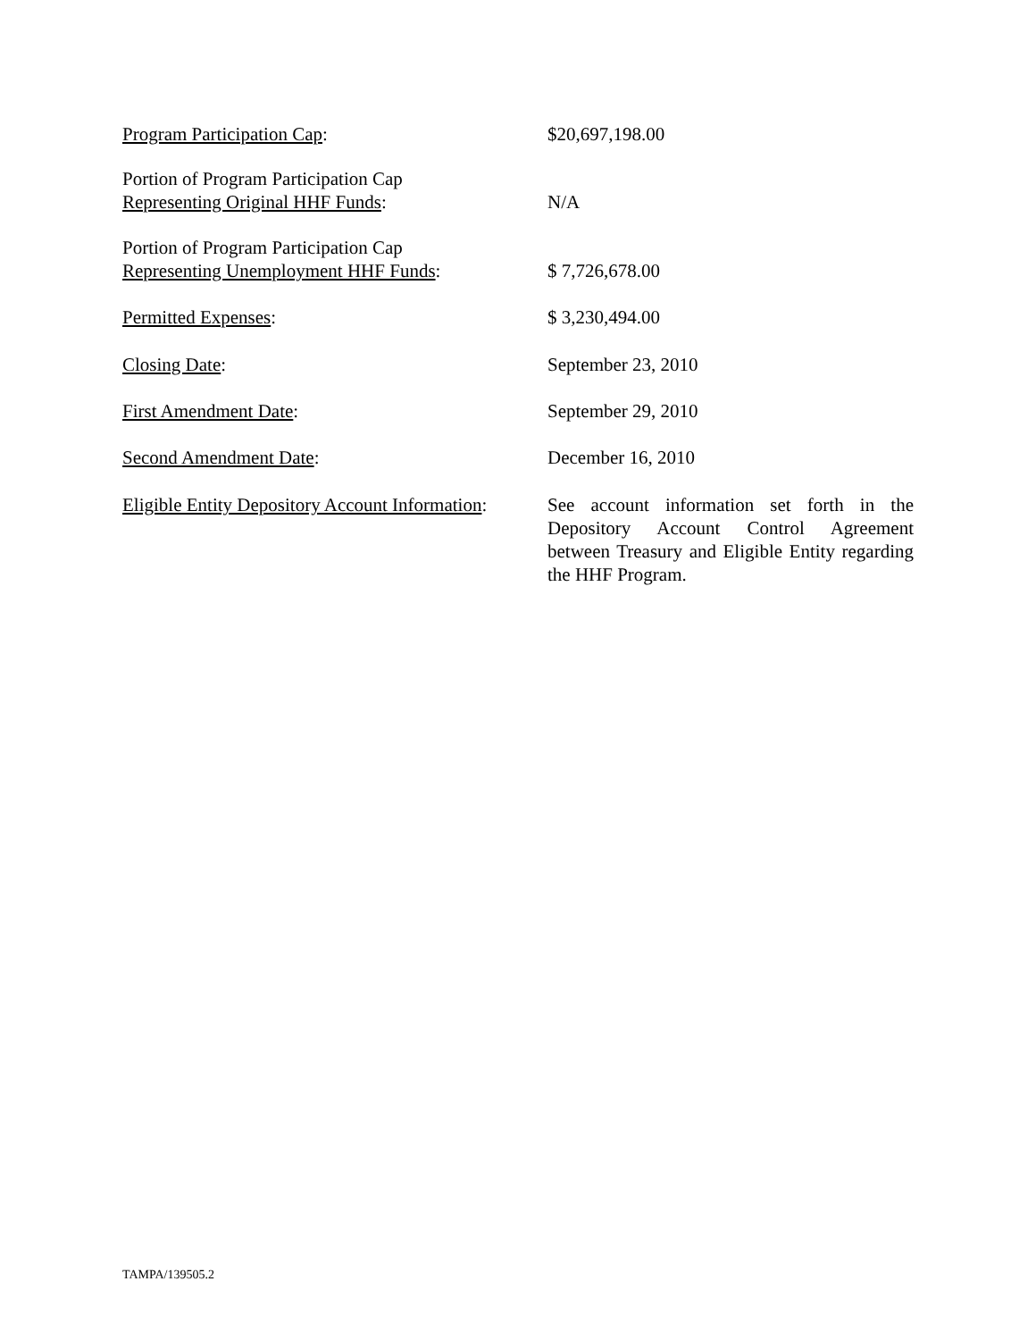Program Participation Cap: $20,697,198.00
Portion of Program Participation Cap
Representing Original HHF Funds:
N/A
Portion of Program Participation Cap
Representing Unemployment HHF Funds:
$ 7,726,678.00
Permitted Expenses: $ 3,230,494.00
Closing Date: September 23, 2010
First Amendment Date: September 29, 2010
Second Amendment Date: December 16, 2010
Eligible Entity Depository Account Information:
See account information set forth in the Depository Account Control Agreement between Treasury and Eligible Entity regarding the HHF Program.
TAMPA/139505.2